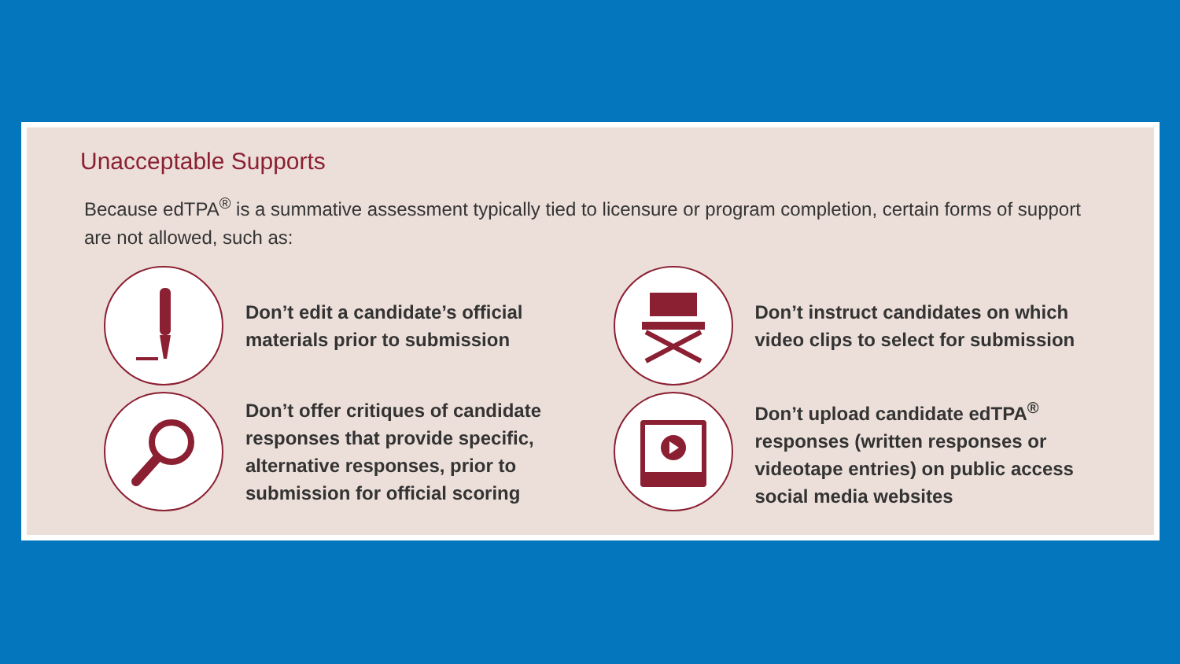Unacceptable Supports
Because edTPA<sup>®</sup> is a summative assessment typically tied to licensure or program completion, certain forms of support are not allowed, such as:
Don’t edit a candidate’s official materials prior to submission
Don’t instruct candidates on which video clips to select for submission
Don’t offer critiques of candidate responses that provide specific, alternative responses, prior to submission for official scoring
Don’t upload candidate edTPA<sup>®</sup> responses (written responses or videotape entries) on public access social media websites